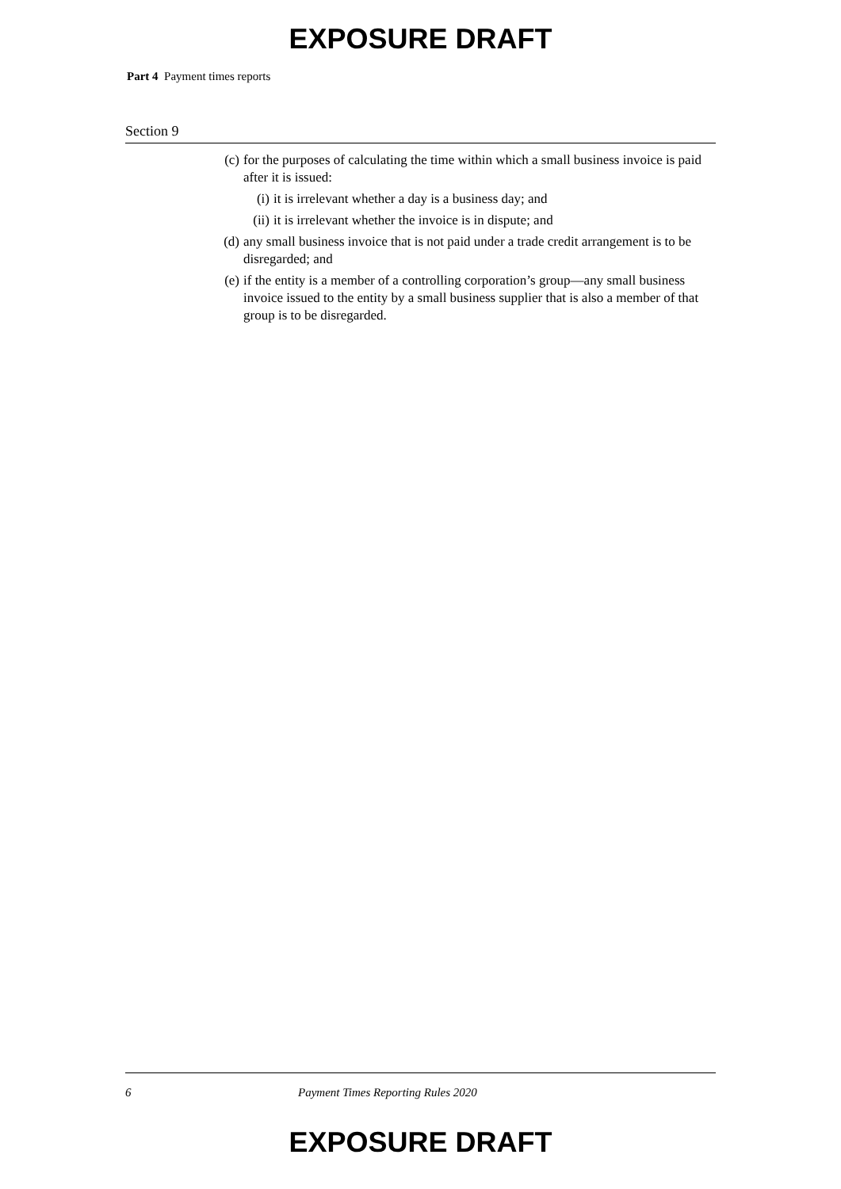EXPOSURE DRAFT
Part 4 Payment times reports
Section 9
(c) for the purposes of calculating the time within which a small business invoice is paid after it is issued:
(i) it is irrelevant whether a day is a business day; and
(ii) it is irrelevant whether the invoice is in dispute; and
(d) any small business invoice that is not paid under a trade credit arrangement is to be disregarded; and
(e) if the entity is a member of a controlling corporation’s group—any small business invoice issued to the entity by a small business supplier that is also a member of that group is to be disregarded.
6 Payment Times Reporting Rules 2020
EXPOSURE DRAFT